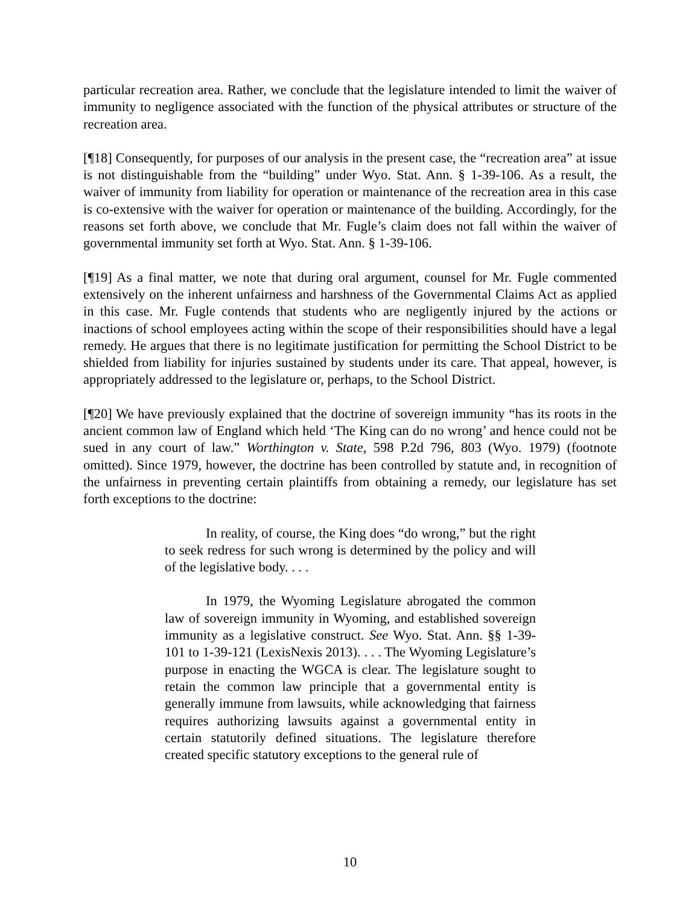particular recreation area. Rather, we conclude that the legislature intended to limit the waiver of immunity to negligence associated with the function of the physical attributes or structure of the recreation area.
[¶18] Consequently, for purposes of our analysis in the present case, the “recreation area” at issue is not distinguishable from the “building” under Wyo. Stat. Ann. § 1-39-106. As a result, the waiver of immunity from liability for operation or maintenance of the recreation area in this case is co-extensive with the waiver for operation or maintenance of the building. Accordingly, for the reasons set forth above, we conclude that Mr. Fugle’s claim does not fall within the waiver of governmental immunity set forth at Wyo. Stat. Ann. § 1-39-106.
[¶19] As a final matter, we note that during oral argument, counsel for Mr. Fugle commented extensively on the inherent unfairness and harshness of the Governmental Claims Act as applied in this case. Mr. Fugle contends that students who are negligently injured by the actions or inactions of school employees acting within the scope of their responsibilities should have a legal remedy. He argues that there is no legitimate justification for permitting the School District to be shielded from liability for injuries sustained by students under its care. That appeal, however, is appropriately addressed to the legislature or, perhaps, to the School District.
[¶20] We have previously explained that the doctrine of sovereign immunity “has its roots in the ancient common law of England which held ‘The King can do no wrong’ and hence could not be sued in any court of law.” Worthington v. State, 598 P.2d 796, 803 (Wyo. 1979) (footnote omitted). Since 1979, however, the doctrine has been controlled by statute and, in recognition of the unfairness in preventing certain plaintiffs from obtaining a remedy, our legislature has set forth exceptions to the doctrine:
In reality, of course, the King does “do wrong,” but the right to seek redress for such wrong is determined by the policy and will of the legislative body. . . .
In 1979, the Wyoming Legislature abrogated the common law of sovereign immunity in Wyoming, and established sovereign immunity as a legislative construct. See Wyo. Stat. Ann. §§ 1-39-101 to 1-39-121 (LexisNexis 2013). . . . The Wyoming Legislature’s purpose in enacting the WGCA is clear. The legislature sought to retain the common law principle that a governmental entity is generally immune from lawsuits, while acknowledging that fairness requires authorizing lawsuits against a governmental entity in certain statutorily defined situations. The legislature therefore created specific statutory exceptions to the general rule of
10